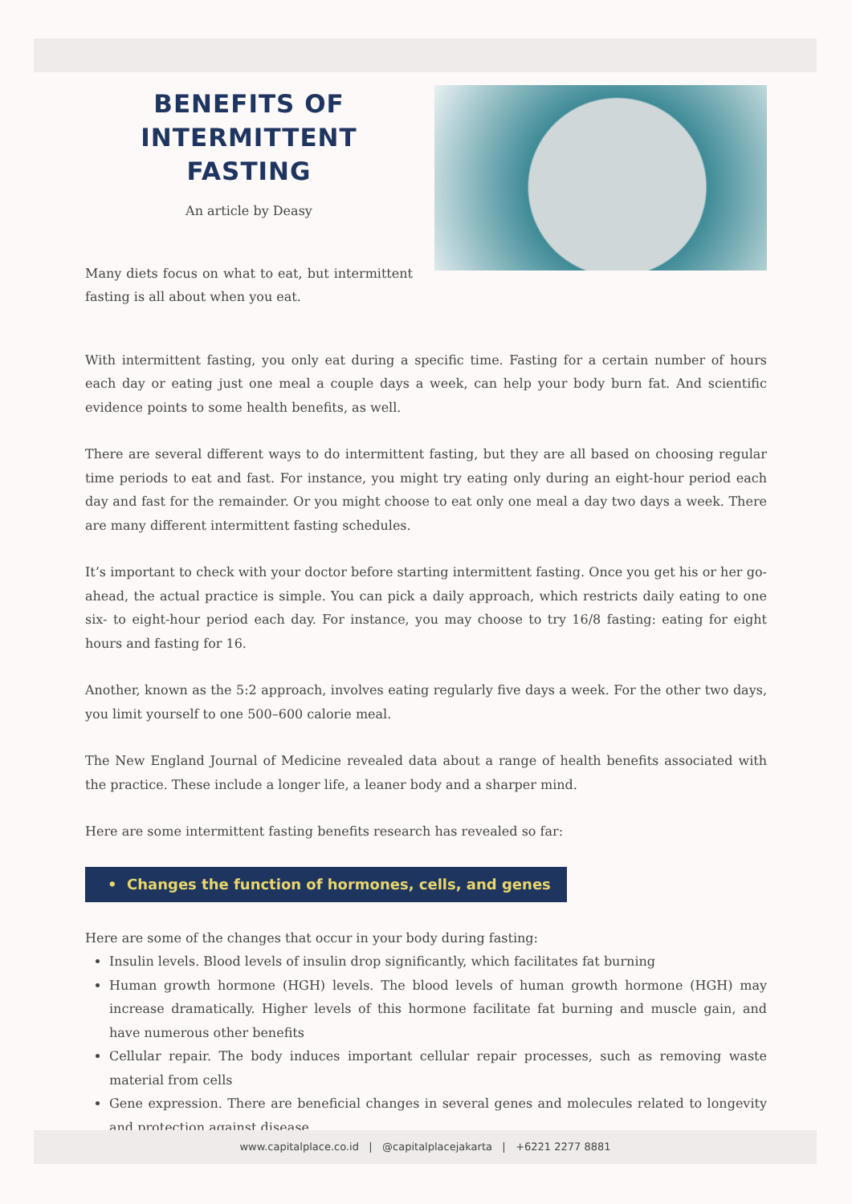BENEFITS OF
INTERMITTENT FASTING
An article by Deasy
Many diets focus on what to eat, but intermittent fasting is all about when you eat.
With intermittent fasting, you only eat during a specific time. Fasting for a certain number of hours each day or eating just one meal a couple days a week, can help your body burn fat. And scientific evidence points to some health benefits, as well.
There are several different ways to do intermittent fasting, but they are all based on choosing regular time periods to eat and fast. For instance, you might try eating only during an eight-hour period each day and fast for the remainder. Or you might choose to eat only one meal a day two days a week. There are many different intermittent fasting schedules.
It’s important to check with your doctor before starting intermittent fasting. Once you get his or her go-ahead, the actual practice is simple. You can pick a daily approach, which restricts daily eating to one six- to eight-hour period each day. For instance, you may choose to try 16/8 fasting: eating for eight hours and fasting for 16.
Another, known as the 5:2 approach, involves eating regularly five days a week. For the other two days, you limit yourself to one 500–600 calorie meal.
The New England Journal of Medicine revealed data about a range of health benefits associated with the practice. These include a longer life, a leaner body and a sharper mind.
Here are some intermittent fasting benefits research has revealed so far:
• Changes the function of hormones, cells, and genes
Here are some of the changes that occur in your body during fasting:
Insulin levels. Blood levels of insulin drop significantly, which facilitates fat burning
Human growth hormone (HGH) levels. The blood levels of human growth hormone (HGH) may increase dramatically. Higher levels of this hormone facilitate fat burning and muscle gain, and have numerous other benefits
Cellular repair. The body induces important cellular repair processes, such as removing waste material from cells
Gene expression. There are beneficial changes in several genes and molecules related to longevity and protection against disease
www.capitalplace.co.id | @capitalplacejakarta | +6221 2277 8881